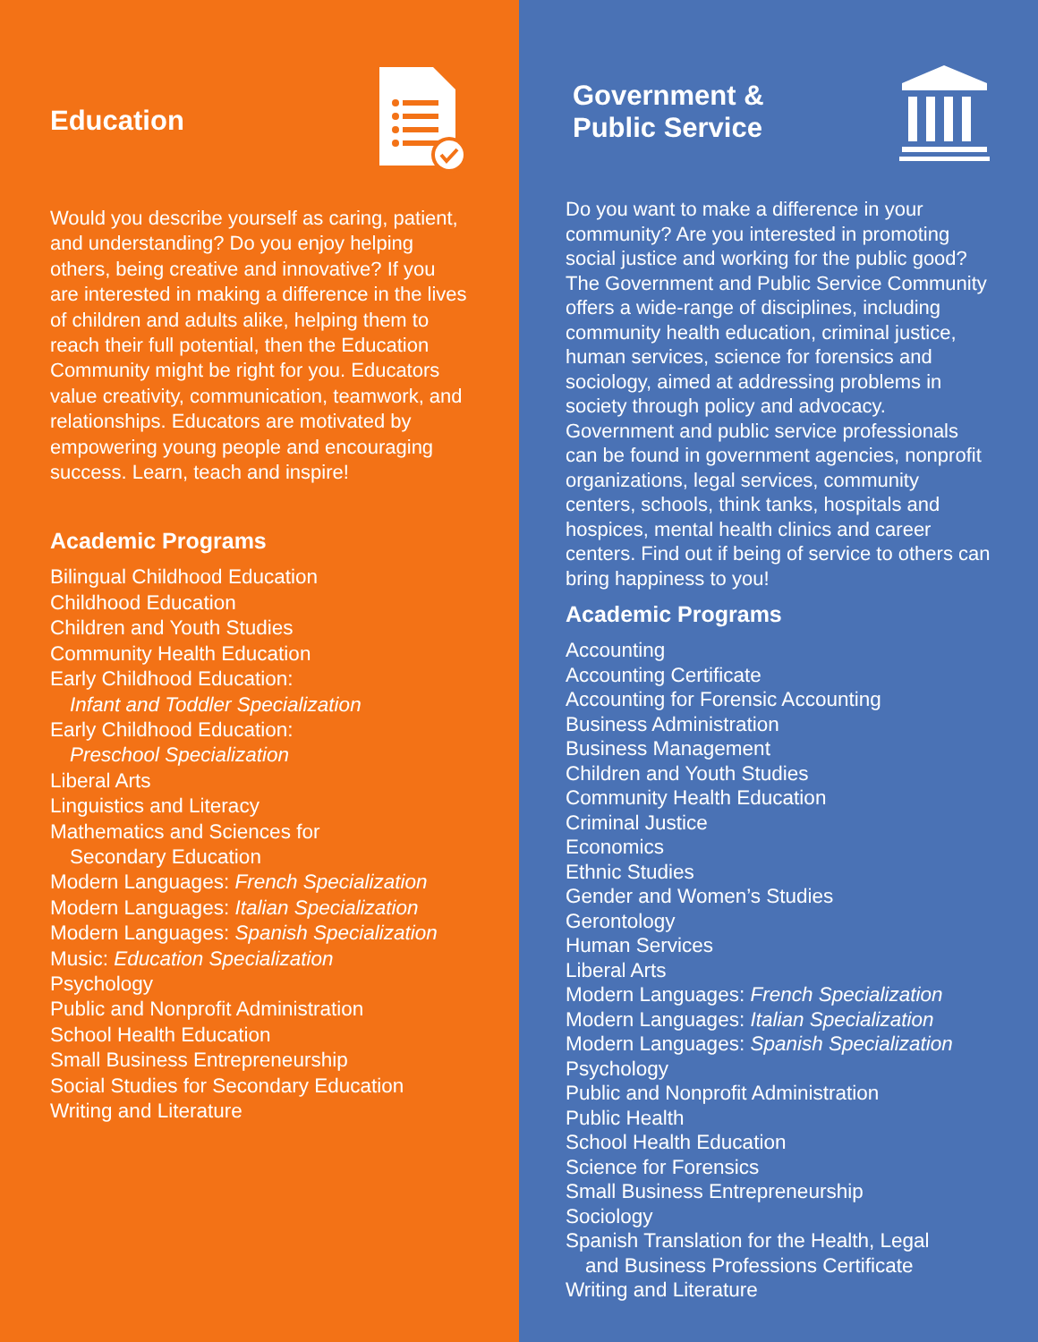Education
Would you describe yourself as caring, patient, and understanding? Do you enjoy helping others, being creative and innovative? If you are interested in making a difference in the lives of children and adults alike, helping them to reach their full potential, then the Education Community might be right for you. Educators value creativity, communication, teamwork, and relationships. Educators are motivated by empowering young people and encouraging success. Learn, teach and inspire!
Academic Programs
Bilingual Childhood Education
Childhood Education
Children and Youth Studies
Community Health Education
Early Childhood Education:
Infant and Toddler Specialization
Early Childhood Education:
Preschool Specialization
Liberal Arts
Linguistics and Literacy
Mathematics and Sciences for
Secondary Education
Modern Languages: French Specialization
Modern Languages: Italian Specialization
Modern Languages: Spanish Specialization
Music: Education Specialization
Psychology
Public and Nonprofit Administration
School Health Education
Small Business Entrepreneurship
Social Studies for Secondary Education
Writing and Literature
Government &
Public Service
Do you want to make a difference in your community? Are you interested in promoting social justice and working for the public good? The Government and Public Service Community offers a wide-range of disciplines, including community health education, criminal justice, human services, science for forensics and sociology, aimed at addressing problems in society through policy and advocacy. Government and public service professionals can be found in government agencies, nonprofit organizations, legal services, community centers, schools, think tanks, hospitals and hospices, mental health clinics and career centers. Find out if being of service to others can bring happiness to you!
Academic Programs
Accounting
Accounting Certificate
Accounting for Forensic Accounting
Business Administration
Business Management
Children and Youth Studies
Community Health Education
Criminal Justice
Economics
Ethnic Studies
Gender and Women’s Studies
Gerontology
Human Services
Liberal Arts
Modern Languages: French Specialization
Modern Languages: Italian Specialization
Modern Languages: Spanish Specialization
Psychology
Public and Nonprofit Administration
Public Health
School Health Education
Science for Forensics
Small Business Entrepreneurship
Sociology
Spanish Translation for the Health, Legal
and Business Professions Certificate
Writing and Literature